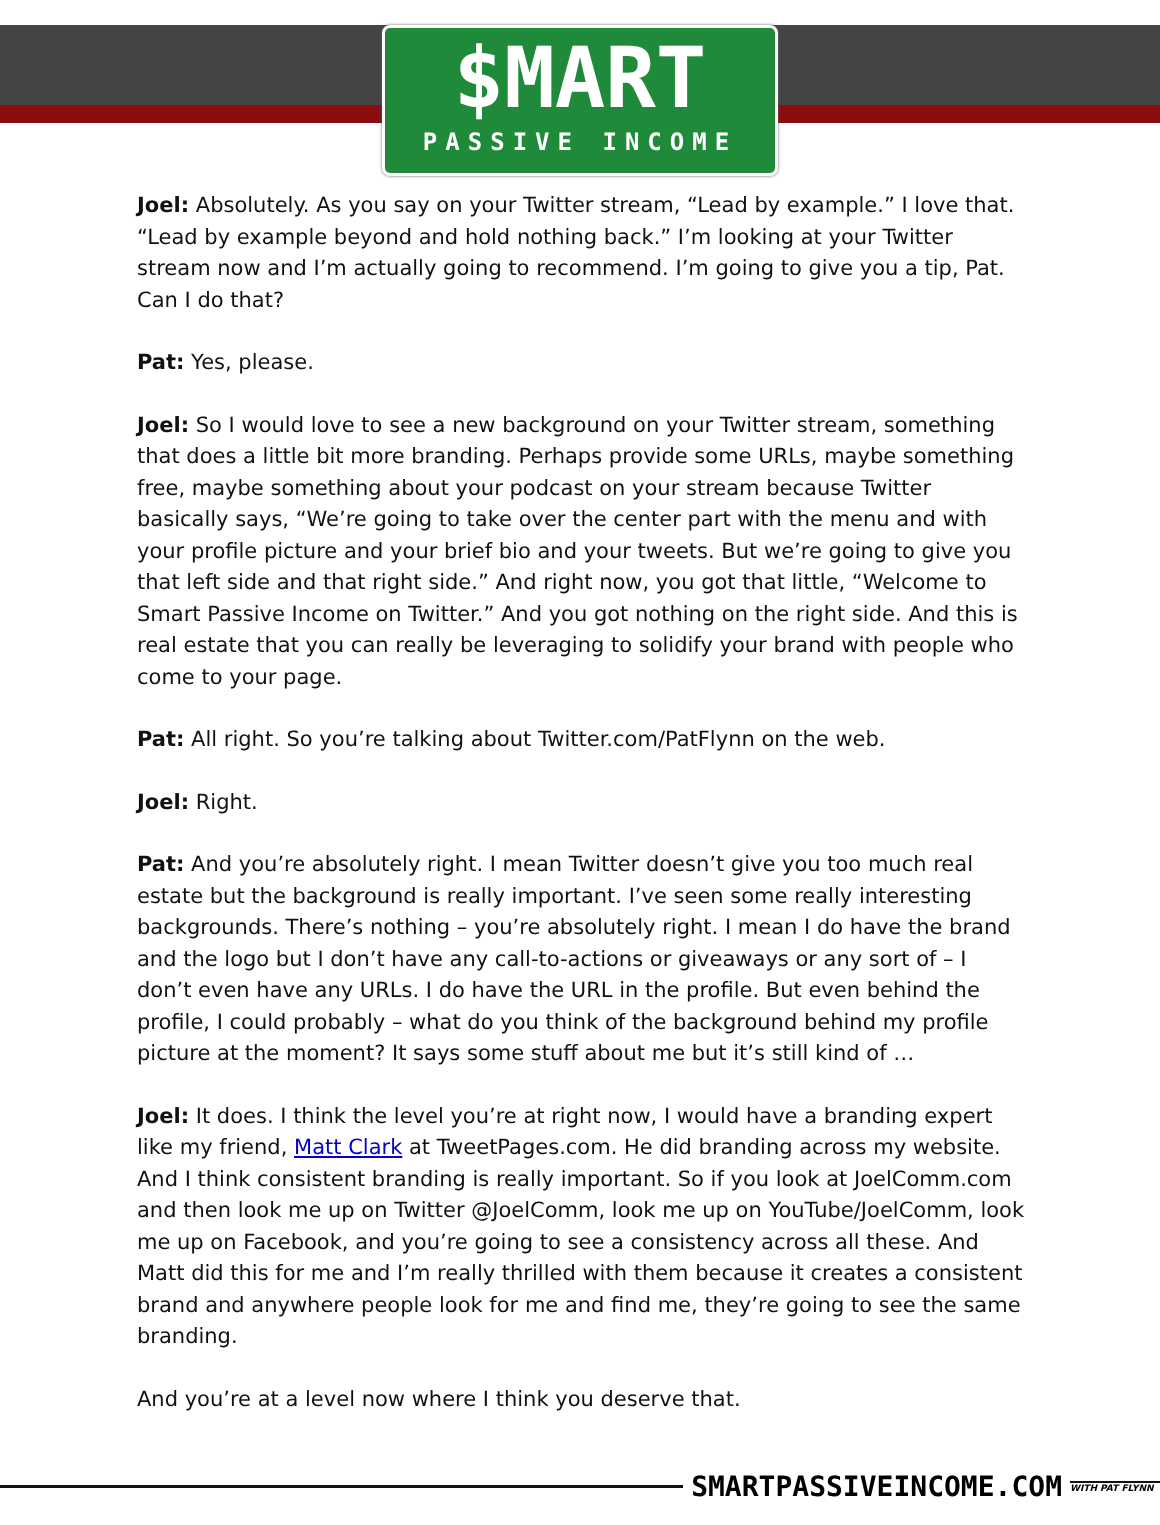$MART
PASSIVE INCOME
Joel: Absolutely. As you say on your Twitter stream, “Lead by example.” I love that. “Lead by example beyond and hold nothing back.” I’m looking at your Twitter stream now and I’m actually going to recommend. I’m going to give you a tip, Pat. Can I do that?
Pat: Yes, please.
Joel: So I would love to see a new background on your Twitter stream, something that does a little bit more branding. Perhaps provide some URLs, maybe something free, maybe something about your podcast on your stream because Twitter basically says, “We’re going to take over the center part with the menu and with your profile picture and your brief bio and your tweets. But we’re going to give you that left side and that right side.” And right now, you got that little, “Welcome to Smart Passive Income on Twitter.” And you got nothing on the right side. And this is real estate that you can really be leveraging to solidify your brand with people who come to your page.
Pat: All right. So you’re talking about Twitter.com/PatFlynn on the web.
Joel: Right.
Pat: And you’re absolutely right. I mean Twitter doesn’t give you too much real estate but the background is really important. I’ve seen some really interesting backgrounds. There’s nothing – you’re absolutely right. I mean I do have the brand and the logo but I don’t have any call-to-actions or giveaways or any sort of – I don’t even have any URLs. I do have the URL in the profile. But even behind the profile, I could probably – what do you think of the background behind my profile picture at the moment? It says some stuff about me but it’s still kind of …
Joel: It does. I think the level you’re at right now, I would have a branding expert like my friend, Matt Clark at TweetPages.com. He did branding across my website. And I think consistent branding is really important. So if you look at JoelComm.com and then look me up on Twitter @JoelComm, look me up on YouTube/JoelComm, look me up on Facebook, and you’re going to see a consistency across all these. And Matt did this for me and I’m really thrilled with them because it creates a consistent brand and anywhere people look for me and find me, they’re going to see the same branding.
And you’re at a level now where I think you deserve that.
SMARTPASSIVEINCOME.COM WITH PAT FLYNN